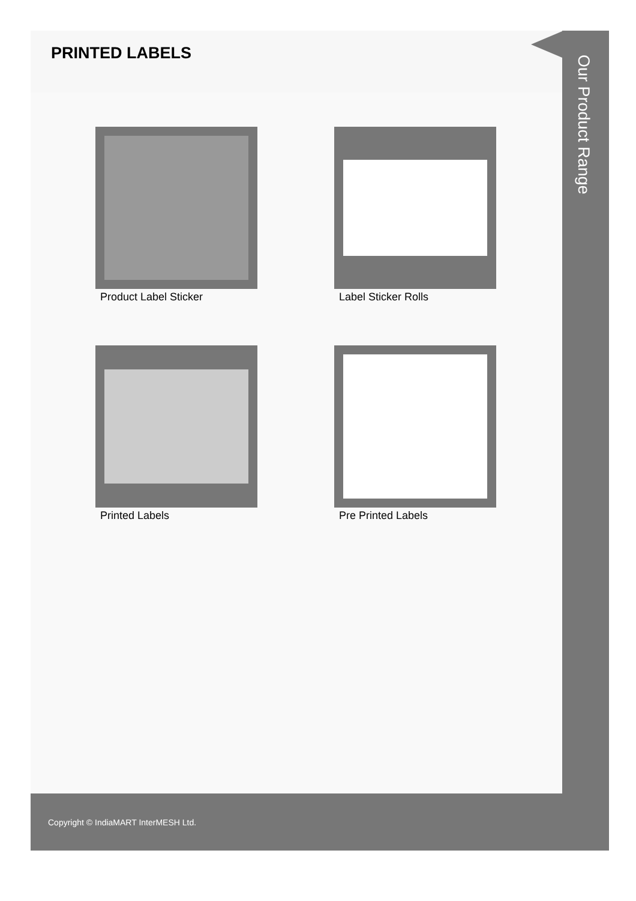PRINTED LABELS
Product Label Sticker
Label Sticker Rolls
Printed Labels
Pre Printed Labels
Our Product Range
Copyright © IndiaMART InterMESH Ltd.